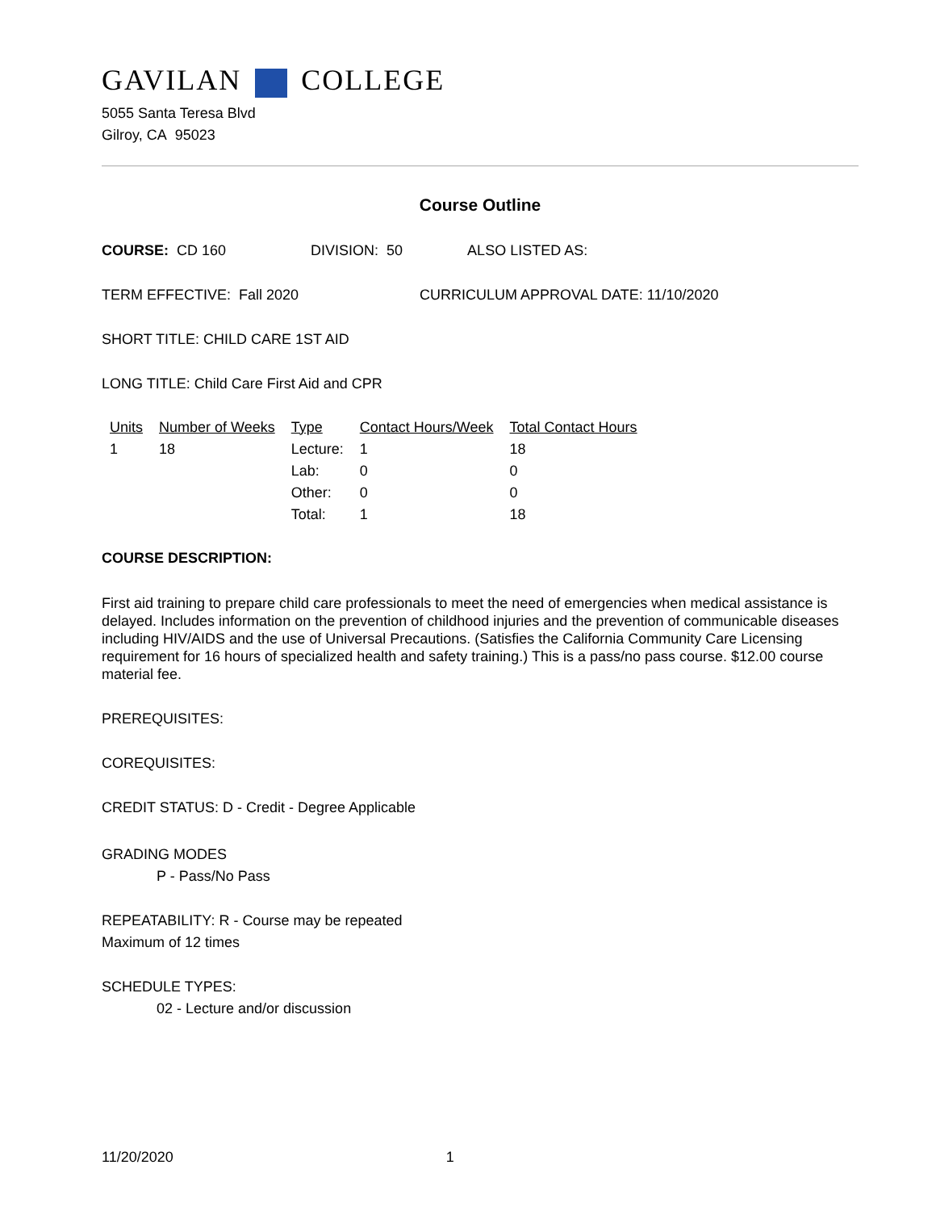GAVILAN COLLEGE
5055 Santa Teresa Blvd
Gilroy, CA 95023
Course Outline
COURSE: CD 160 DIVISION: 50 ALSO LISTED AS:
TERM EFFECTIVE: Fall 2020 CURRICULUM APPROVAL DATE: 11/10/2020
SHORT TITLE: CHILD CARE 1ST AID
LONG TITLE: Child Care First Aid and CPR
| Units | Number of Weeks | Type | Contact Hours/Week | Total Contact Hours |
| 1 | 18 | Lecture: | 1 | 18 |
| | | Lab: | 0 | 0 |
| | | Other: | 0 | 0 |
| | | Total: | 1 | 18 |
COURSE DESCRIPTION:
First aid training to prepare child care professionals to meet the need of emergencies when medical assistance is delayed. Includes information on the prevention of childhood injuries and the prevention of communicable diseases including HIV/AIDS and the use of Universal Precautions. (Satisfies the California Community Care Licensing requirement for 16 hours of specialized health and safety training.) This is a pass/no pass course. $12.00 course material fee.
PREREQUISITES:
COREQUISITES:
CREDIT STATUS: D - Credit - Degree Applicable
GRADING MODES
P - Pass/No Pass
REPEATABILITY: R - Course may be repeated
Maximum of 12 times
SCHEDULE TYPES:
02 - Lecture and/or discussion
11/20/2020 1